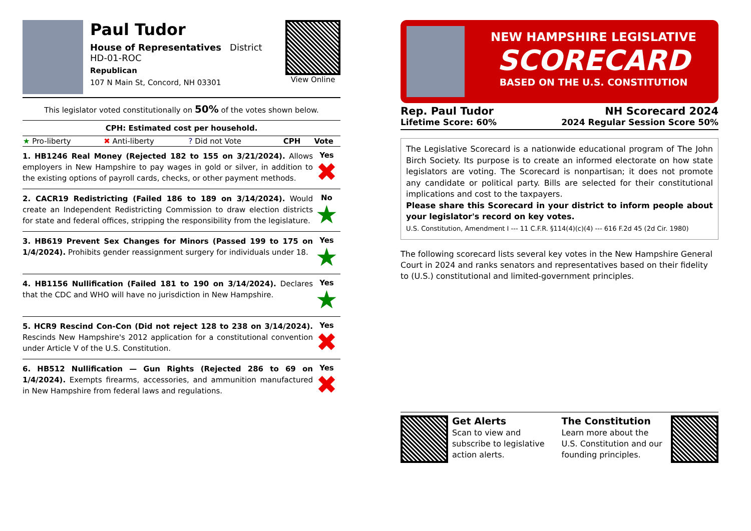Paul Tudor
House of Representatives District HD-01-ROC
Republican
107 N Main St, Concord, NH 03301
View Online
This legislator voted constitutionally on 50% of the votes shown below.
CPH: Estimated cost per household.
| ★ Pro-liberty | ✖ Anti-liberty | ? Did not Vote | CPH | Vote |
1. HB1246 Real Money (Rejected 182 to 155 on 3/21/2024). Allows employers in New Hampshire to pay wages in gold or silver, in addition to the existing options of payroll cards, checks, or other payment methods.
Yes
✖
2. CACR19 Redistricting (Failed 186 to 189 on 3/14/2024). Would create an Independent Redistricting Commission to draw election districts for state and federal offices, stripping the responsibility from the legislature.
No
★
3. HB619 Prevent Sex Changes for Minors (Passed 199 to 175 on 1/4/2024). Prohibits gender reassignment surgery for individuals under 18.
Yes
★
4. HB1156 Nullification (Failed 181 to 190 on 3/14/2024). Declares that the CDC and WHO will have no jurisdiction in New Hampshire.
Yes
★
5. HCR9 Rescind Con-Con (Did not reject 128 to 238 on 3/14/2024). Rescinds New Hampshire's 2012 application for a constitutional convention under Article V of the U.S. Constitution.
Yes
✖
6. HB512 Nullification — Gun Rights (Rejected 286 to 69 on 1/4/2024). Exempts firearms, accessories, and ammunition manufactured in New Hampshire from federal laws and regulations.
Yes
✖
NEW HAMPSHIRE LEGISLATIVE
SCORECARD
BASED ON THE U.S. CONSTITUTION
Rep. Paul Tudor NH Scorecard 2024
Lifetime Score: 60% 2024 Regular Session Score 50%
The Legislative Scorecard is a nationwide educational program of The John Birch Society. Its purpose is to create an informed electorate on how state legislators are voting. The Scorecard is nonpartisan; it does not promote any candidate or political party. Bills are selected for their constitutional implications and cost to the taxpayers.
Please share this Scorecard in your district to inform people about your legislator's record on key votes.
U.S. Constitution, Amendment I --- 11 C.F.R. §114(4)(c)(4) --- 616 F.2d 45 (2d Cir. 1980)
The following scorecard lists several key votes in the New Hampshire General Court in 2024 and ranks senators and representatives based on their fidelity to (U.S.) constitutional and limited-government principles.
Get Alerts
Scan to view and subscribe to legislative action alerts.
The Constitution
Learn more about the U.S. Constitution and our founding principles.